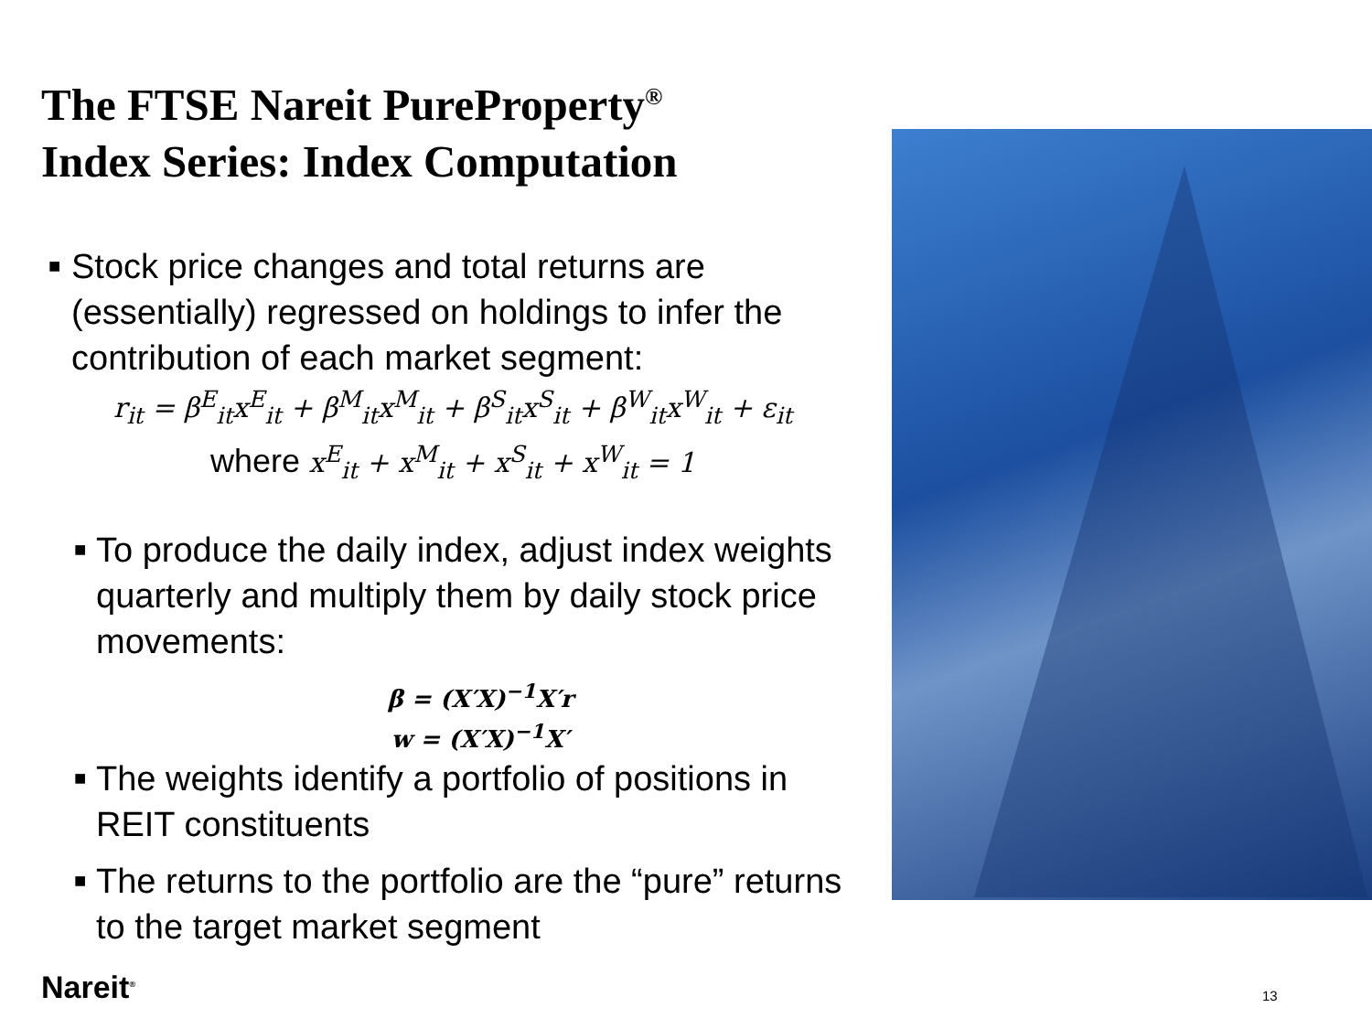The FTSE Nareit PureProperty<sup>®</sup>
Index Series: Index Computation
■ Stock price changes and total returns are (essentially) regressed on holdings to infer the contribution of each market segment:
r<sub>it</sub> = β<sup>E</sup><sub>it</sub>x<sup>E</sup><sub>it</sub> + β<sup>M</sup><sub>it</sub>x<sup>M</sup><sub>it</sub> + β<sup>S</sup><sub>it</sub>x<sup>S</sup><sub>it</sub> + β<sup>W</sup><sub>it</sub>x<sup>W</sup><sub>it</sub> + ε<sub>it</sub>
where x<sup>E</sup><sub>it</sub> + x<sup>M</sup><sub>it</sub> + x<sup>S</sup><sub>it</sub> + x<sup>W</sup><sub>it</sub> = 1
■ To produce the daily index, adjust index weights quarterly and multiply them by daily stock price movements:
β = (X′X)<sup>−1</sup>X′r
w = (X′X)<sup>−1</sup>X′
■ The weights identify a portfolio of positions in REIT constituents
■ The returns to the portfolio are the “pure” returns to the target market segment
Nareit<sup>®</sup> 13